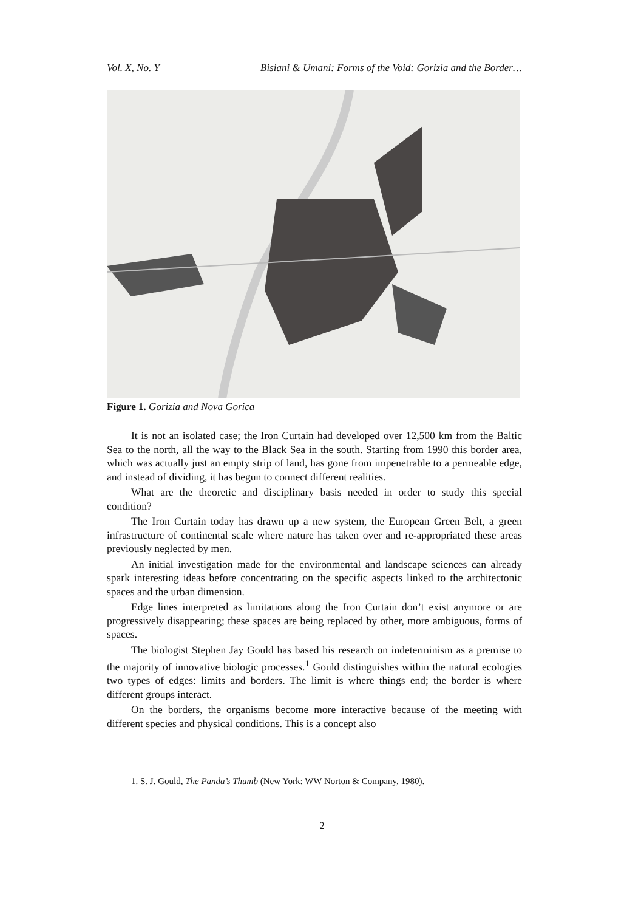Vol. X, No. Y Bisiani & Umani: Forms of the Void: Gorizia and the Border…
Figure 1. Gorizia and Nova Gorica
It is not an isolated case; the Iron Curtain had developed over 12,500 km from the Baltic Sea to the north, all the way to the Black Sea in the south. Starting from 1990 this border area, which was actually just an empty strip of land, has gone from impenetrable to a permeable edge, and instead of dividing, it has begun to connect different realities.
What are the theoretic and disciplinary basis needed in order to study this special condition?
The Iron Curtain today has drawn up a new system, the European Green Belt, a green infrastructure of continental scale where nature has taken over and re-appropriated these areas previously neglected by men.
An initial investigation made for the environmental and landscape sciences can already spark interesting ideas before concentrating on the specific aspects linked to the architectonic spaces and the urban dimension.
Edge lines interpreted as limitations along the Iron Curtain don’t exist anymore or are progressively disappearing; these spaces are being replaced by other, more ambiguous, forms of spaces.
The biologist Stephen Jay Gould has based his research on indeterminism as a premise to the majority of innovative biologic processes.<sup>1</sup> Gould distinguishes within the natural ecologies two types of edges: limits and borders. The limit is where things end; the border is where different groups interact.
On the borders, the organisms become more interactive because of the meeting with different species and physical conditions. This is a concept also
1. S. J. Gould, The Panda’s Thumb (New York: WW Norton & Company, 1980).
2